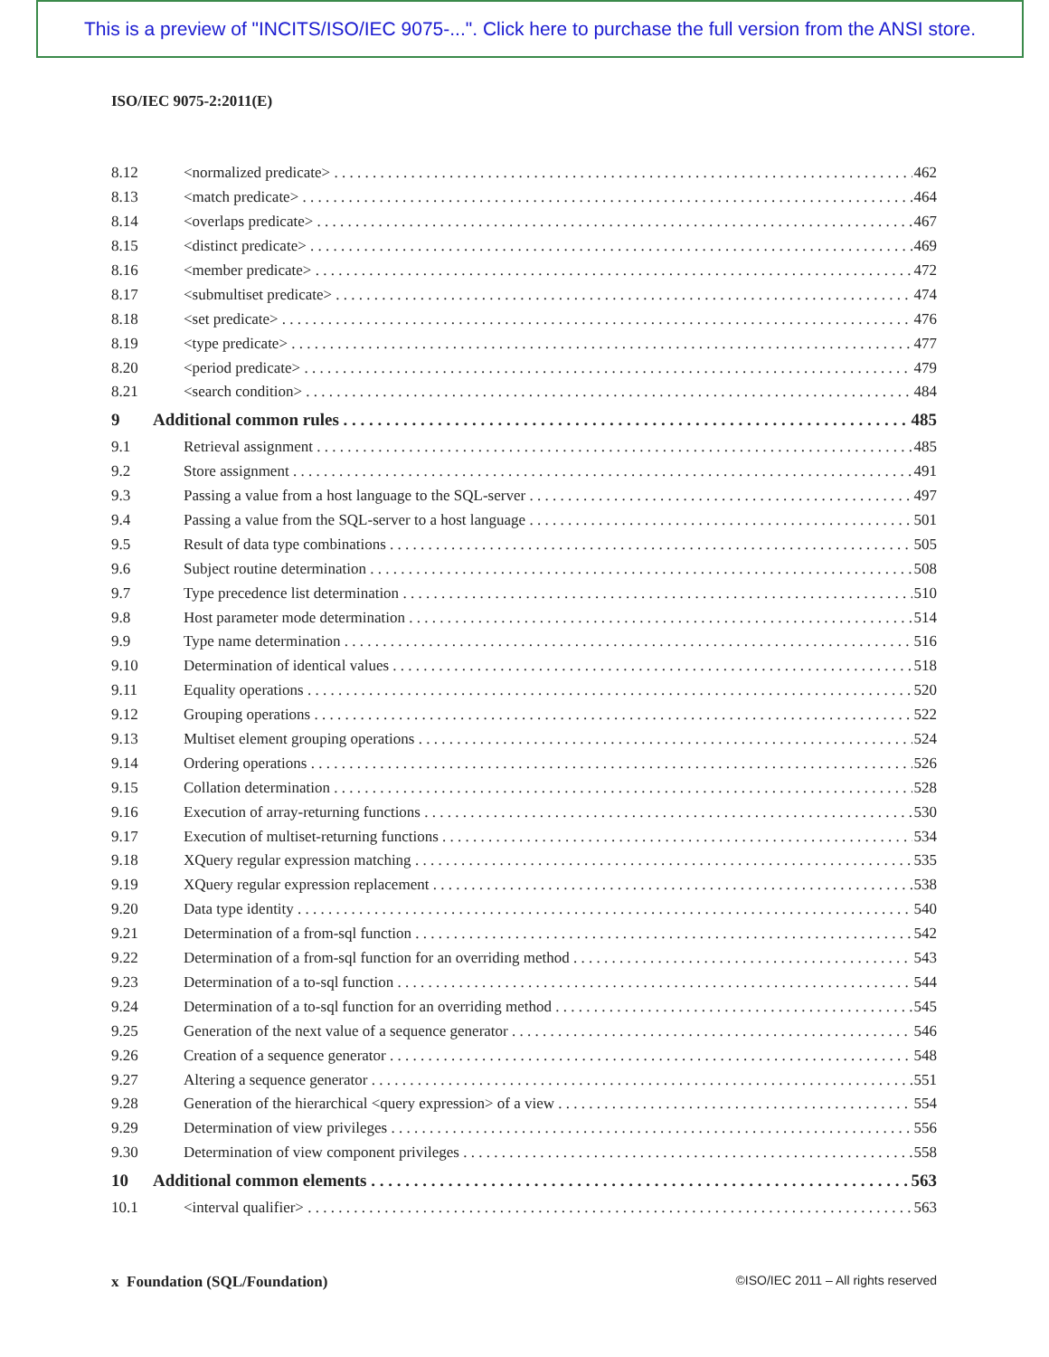This is a preview of "INCITS/ISO/IEC 9075-...". Click here to purchase the full version from the ANSI store.
ISO/IEC 9075-2:2011(E)
8.12 <normalized predicate> 462
8.13 <match predicate> 464
8.14 <overlaps predicate> 467
8.15 <distinct predicate> 469
8.16 <member predicate> 472
8.17 <submultiset predicate> 474
8.18 <set predicate> 476
8.19 <type predicate> 477
8.20 <period predicate> 479
8.21 <search condition> 484
9 Additional common rules 485
9.1 Retrieval assignment 485
9.2 Store assignment 491
9.3 Passing a value from a host language to the SQL-server 497
9.4 Passing a value from the SQL-server to a host language 501
9.5 Result of data type combinations 505
9.6 Subject routine determination 508
9.7 Type precedence list determination 510
9.8 Host parameter mode determination 514
9.9 Type name determination 516
9.10 Determination of identical values 518
9.11 Equality operations 520
9.12 Grouping operations 522
9.13 Multiset element grouping operations 524
9.14 Ordering operations 526
9.15 Collation determination 528
9.16 Execution of array-returning functions 530
9.17 Execution of multiset-returning functions 534
9.18 XQuery regular expression matching 535
9.19 XQuery regular expression replacement 538
9.20 Data type identity 540
9.21 Determination of a from-sql function 542
9.22 Determination of a from-sql function for an overriding method 543
9.23 Determination of a to-sql function 544
9.24 Determination of a to-sql function for an overriding method 545
9.25 Generation of the next value of a sequence generator 546
9.26 Creation of a sequence generator 548
9.27 Altering a sequence generator 551
9.28 Generation of the hierarchical <query expression> of a view 554
9.29 Determination of view privileges 556
9.30 Determination of view component privileges 558
10 Additional common elements 563
10.1 <interval qualifier> 563
x Foundation (SQL/Foundation) ©ISO/IEC 2011 – All rights reserved